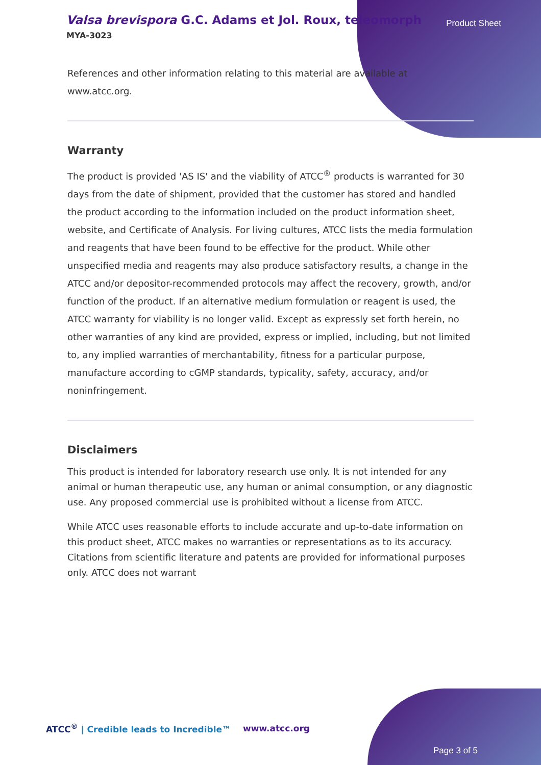Valsa brevispora G.C. Adams et Jol. Roux, teleomorph
MYA-3023
Product Sheet
References and other information relating to this material are available at www.atcc.org.
Warranty
The product is provided 'AS IS' and the viability of ATCC<sup>®</sup> products is warranted for 30 days from the date of shipment, provided that the customer has stored and handled the product according to the information included on the product information sheet, website, and Certificate of Analysis. For living cultures, ATCC lists the media formulation and reagents that have been found to be effective for the product. While other unspecified media and reagents may also produce satisfactory results, a change in the ATCC and/or depositor-recommended protocols may affect the recovery, growth, and/or function of the product. If an alternative medium formulation or reagent is used, the ATCC warranty for viability is no longer valid. Except as expressly set forth herein, no other warranties of any kind are provided, express or implied, including, but not limited to, any implied warranties of merchantability, fitness for a particular purpose, manufacture according to cGMP standards, typicality, safety, accuracy, and/or noninfringement.
Disclaimers
This product is intended for laboratory research use only. It is not intended for any animal or human therapeutic use, any human or animal consumption, or any diagnostic use. Any proposed commercial use is prohibited without a license from ATCC.
While ATCC uses reasonable efforts to include accurate and up-to-date information on this product sheet, ATCC makes no warranties or representations as to its accuracy. Citations from scientific literature and patents are provided for informational purposes only. ATCC does not warrant
ATCC<sup>®</sup> | Credible leads to Incredible™
www.atcc.org
Page 3 of 5